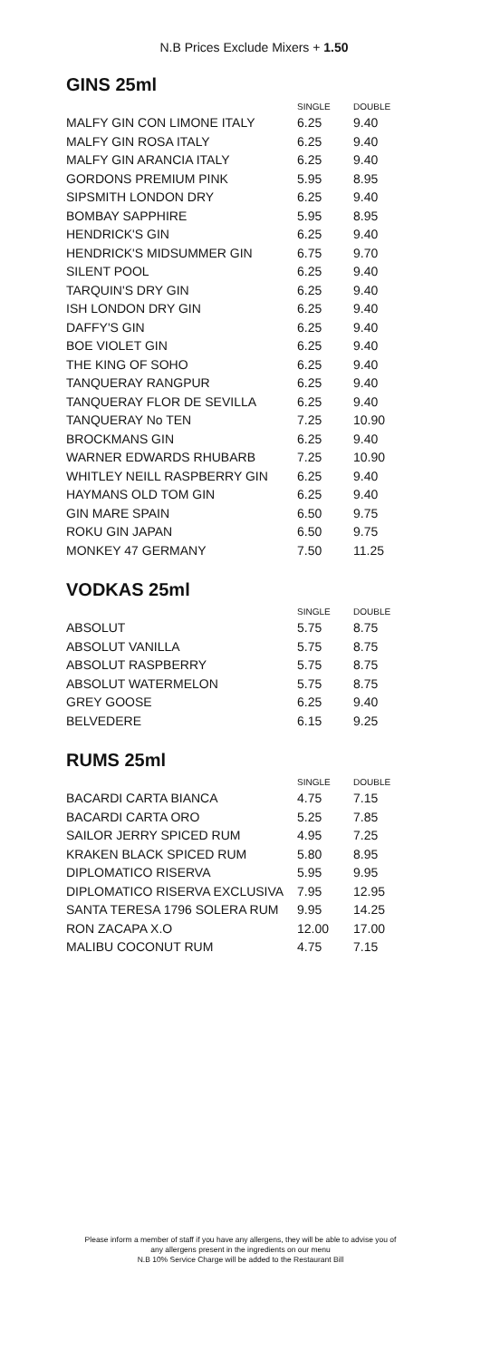N.B Prices Exclude Mixers + 1.50
GINS 25ml
| | SINGLE | DOUBLE |
| --- | --- | --- |
| MALFY GIN CON LIMONE ITALY | 6.25 | 9.40 |
| MALFY GIN ROSA ITALY | 6.25 | 9.40 |
| MALFY GIN ARANCIA ITALY | 6.25 | 9.40 |
| GORDONS PREMIUM PINK | 5.95 | 8.95 |
| SIPSMITH LONDON DRY | 6.25 | 9.40 |
| BOMBAY SAPPHIRE | 5.95 | 8.95 |
| HENDRICK'S GIN | 6.25 | 9.40 |
| HENDRICK'S MIDSUMMER GIN | 6.75 | 9.70 |
| SILENT POOL | 6.25 | 9.40 |
| TARQUIN'S DRY GIN | 6.25 | 9.40 |
| ISH LONDON DRY GIN | 6.25 | 9.40 |
| DAFFY'S GIN | 6.25 | 9.40 |
| BOE VIOLET GIN | 6.25 | 9.40 |
| THE KING OF SOHO | 6.25 | 9.40 |
| TANQUERAY RANGPUR | 6.25 | 9.40 |
| TANQUERAY FLOR DE SEVILLA | 6.25 | 9.40 |
| TANQUERAY No TEN | 7.25 | 10.90 |
| BROCKMANS GIN | 6.25 | 9.40 |
| WARNER EDWARDS RHUBARB | 7.25 | 10.90 |
| WHITLEY NEILL RASPBERRY GIN | 6.25 | 9.40 |
| HAYMANS OLD TOM GIN | 6.25 | 9.40 |
| GIN MARE SPAIN | 6.50 | 9.75 |
| ROKU GIN JAPAN | 6.50 | 9.75 |
| MONKEY 47 GERMANY | 7.50 | 11.25 |
VODKAS 25ml
| | SINGLE | DOUBLE |
| --- | --- | --- |
| ABSOLUT | 5.75 | 8.75 |
| ABSOLUT VANILLA | 5.75 | 8.75 |
| ABSOLUT RASPBERRY | 5.75 | 8.75 |
| ABSOLUT WATERMELON | 5.75 | 8.75 |
| GREY GOOSE | 6.25 | 9.40 |
| BELVEDERE | 6.15 | 9.25 |
RUMS 25ml
| | SINGLE | DOUBLE |
| --- | --- | --- |
| BACARDI CARTA BIANCA | 4.75 | 7.15 |
| BACARDI CARTA ORO | 5.25 | 7.85 |
| SAILOR JERRY SPICED RUM | 4.95 | 7.25 |
| KRAKEN BLACK SPICED RUM | 5.80 | 8.95 |
| DIPLOMATICO RISERVA | 5.95 | 9.95 |
| DIPLOMATICO RISERVA EXCLUSIVA | 7.95 | 12.95 |
| SANTA TERESA 1796 SOLERA RUM | 9.95 | 14.25 |
| RON ZACAPA X.O | 12.00 | 17.00 |
| MALIBU COCONUT RUM | 4.75 | 7.15 |
Please inform a member of staff if you have any allergens, they will be able to advise you of
any allergens present in the ingredients on our menu
N.B 10% Service Charge will be added to the Restaurant Bill